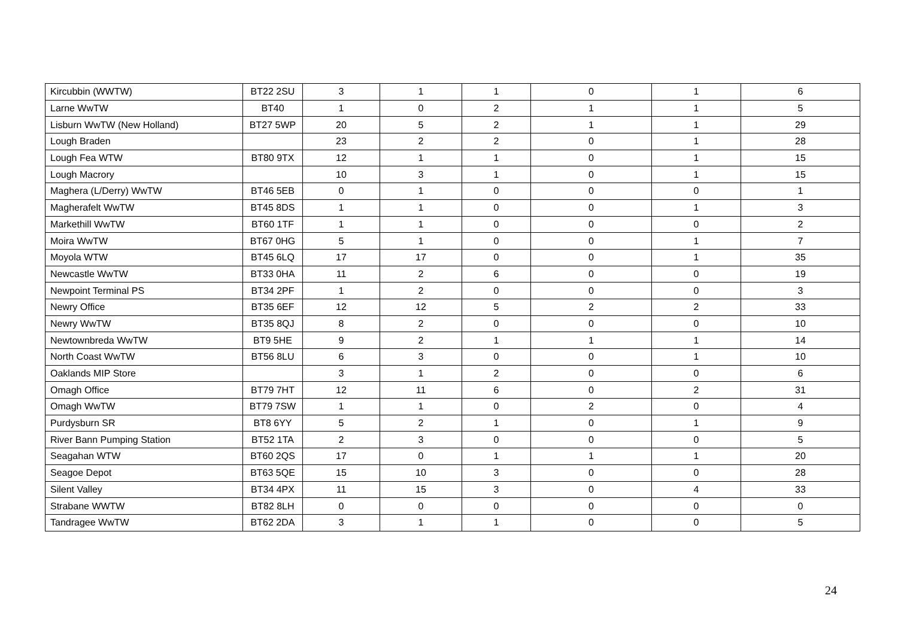| Kircubbin (WWTW) | BT22 2SU | 3 | 1 | 1 | 0 | 1 | 6 |
| Larne WwTW | BT40 | 1 | 0 | 2 | 1 | 1 | 5 |
| Lisburn WwTW (New Holland) | BT27 5WP | 20 | 5 | 2 | 1 | 1 | 29 |
| Lough Braden | | 23 | 2 | 2 | 0 | 1 | 28 |
| Lough Fea WTW | BT80 9TX | 12 | 1 | 1 | 0 | 1 | 15 |
| Lough Macrory | | 10 | 3 | 1 | 0 | 1 | 15 |
| Maghera (L/Derry) WwTW | BT46 5EB | 0 | 1 | 0 | 0 | 0 | 1 |
| Magherafelt WwTW | BT45 8DS | 1 | 1 | 0 | 0 | 1 | 3 |
| Markethill WwTW | BT60 1TF | 1 | 1 | 0 | 0 | 0 | 2 |
| Moira WwTW | BT67 0HG | 5 | 1 | 0 | 0 | 1 | 7 |
| Moyola WTW | BT45 6LQ | 17 | 17 | 0 | 0 | 1 | 35 |
| Newcastle WwTW | BT33 0HA | 11 | 2 | 6 | 0 | 0 | 19 |
| Newpoint Terminal PS | BT34 2PF | 1 | 2 | 0 | 0 | 0 | 3 |
| Newry Office | BT35 6EF | 12 | 12 | 5 | 2 | 2 | 33 |
| Newry WwTW | BT35 8QJ | 8 | 2 | 0 | 0 | 0 | 10 |
| Newtownbreda WwTW | BT9 5HE | 9 | 2 | 1 | 1 | 1 | 14 |
| North Coast WwTW | BT56 8LU | 6 | 3 | 0 | 0 | 1 | 10 |
| Oaklands MIP Store | | 3 | 1 | 2 | 0 | 0 | 6 |
| Omagh Office | BT79 7HT | 12 | 11 | 6 | 0 | 2 | 31 |
| Omagh WwTW | BT79 7SW | 1 | 1 | 0 | 2 | 0 | 4 |
| Purdysburn SR | BT8 6YY | 5 | 2 | 1 | 0 | 1 | 9 |
| River Bann Pumping Station | BT52 1TA | 2 | 3 | 0 | 0 | 0 | 5 |
| Seagahan WTW | BT60 2QS | 17 | 0 | 1 | 1 | 1 | 20 |
| Seagoe Depot | BT63 5QE | 15 | 10 | 3 | 0 | 0 | 28 |
| Silent Valley | BT34 4PX | 11 | 15 | 3 | 0 | 4 | 33 |
| Strabane WWTW | BT82 8LH | 0 | 0 | 0 | 0 | 0 | 0 |
| Tandragee WwTW | BT62 2DA | 3 | 1 | 1 | 0 | 0 | 5 |
24